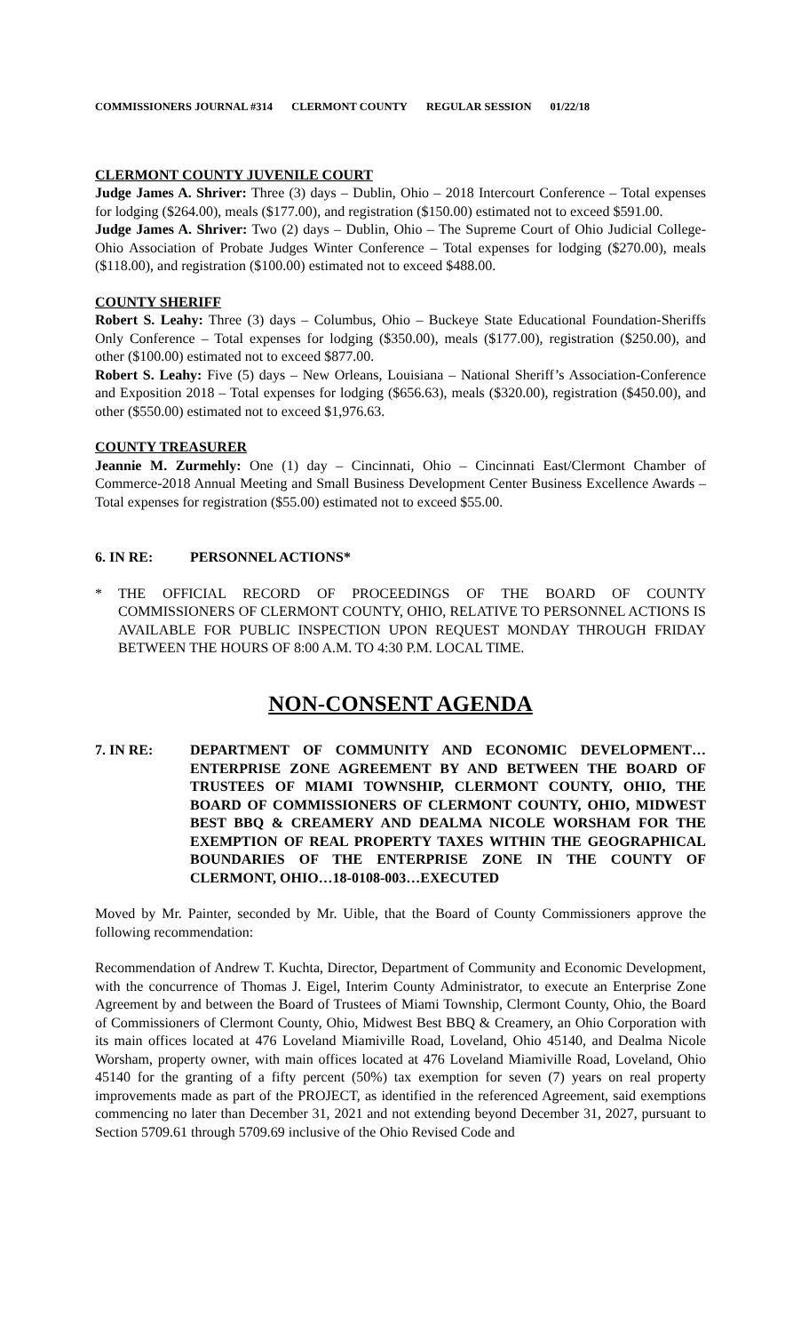COMMISSIONERS JOURNAL #314 CLERMONT COUNTY REGULAR SESSION 01/22/18
CLERMONT COUNTY JUVENILE COURT
Judge James A. Shriver: Three (3) days – Dublin, Ohio – 2018 Intercourt Conference – Total expenses for lodging ($264.00), meals ($177.00), and registration ($150.00) estimated not to exceed $591.00.
Judge James A. Shriver: Two (2) days – Dublin, Ohio – The Supreme Court of Ohio Judicial College-Ohio Association of Probate Judges Winter Conference – Total expenses for lodging ($270.00), meals ($118.00), and registration ($100.00) estimated not to exceed $488.00.
COUNTY SHERIFF
Robert S. Leahy: Three (3) days – Columbus, Ohio – Buckeye State Educational Foundation-Sheriffs Only Conference – Total expenses for lodging ($350.00), meals ($177.00), registration ($250.00), and other ($100.00) estimated not to exceed $877.00.
Robert S. Leahy: Five (5) days – New Orleans, Louisiana – National Sheriff’s Association-Conference and Exposition 2018 – Total expenses for lodging ($656.63), meals ($320.00), registration ($450.00), and other ($550.00) estimated not to exceed $1,976.63.
COUNTY TREASURER
Jeannie M. Zurmehly: One (1) day – Cincinnati, Ohio – Cincinnati East/Clermont Chamber of Commerce-2018 Annual Meeting and Small Business Development Center Business Excellence Awards – Total expenses for registration ($55.00) estimated not to exceed $55.00.
6. IN RE: PERSONNEL ACTIONS*
* THE OFFICIAL RECORD OF PROCEEDINGS OF THE BOARD OF COUNTY COMMISSIONERS OF CLERMONT COUNTY, OHIO, RELATIVE TO PERSONNEL ACTIONS IS AVAILABLE FOR PUBLIC INSPECTION UPON REQUEST MONDAY THROUGH FRIDAY BETWEEN THE HOURS OF 8:00 A.M. TO 4:30 P.M. LOCAL TIME.
NON-CONSENT AGENDA
7. IN RE: DEPARTMENT OF COMMUNITY AND ECONOMIC DEVELOPMENT…ENTERPRISE ZONE AGREEMENT BY AND BETWEEN THE BOARD OF TRUSTEES OF MIAMI TOWNSHIP, CLERMONT COUNTY, OHIO, THE BOARD OF COMMISSIONERS OF CLERMONT COUNTY, OHIO, MIDWEST BEST BBQ & CREAMERY AND DEALMA NICOLE WORSHAM FOR THE EXEMPTION OF REAL PROPERTY TAXES WITHIN THE GEOGRAPHICAL BOUNDARIES OF THE ENTERPRISE ZONE IN THE COUNTY OF CLERMONT, OHIO…18-0108-003…EXECUTED
Moved by Mr. Painter, seconded by Mr. Uible, that the Board of County Commissioners approve the following recommendation:
Recommendation of Andrew T. Kuchta, Director, Department of Community and Economic Development, with the concurrence of Thomas J. Eigel, Interim County Administrator, to execute an Enterprise Zone Agreement by and between the Board of Trustees of Miami Township, Clermont County, Ohio, the Board of Commissioners of Clermont County, Ohio, Midwest Best BBQ & Creamery, an Ohio Corporation with its main offices located at 476 Loveland Miamiville Road, Loveland, Ohio 45140, and Dealma Nicole Worsham, property owner, with main offices located at 476 Loveland Miamiville Road, Loveland, Ohio 45140 for the granting of a fifty percent (50%) tax exemption for seven (7) years on real property improvements made as part of the PROJECT, as identified in the referenced Agreement, said exemptions commencing no later than December 31, 2021 and not extending beyond December 31, 2027, pursuant to Section 5709.61 through 5709.69 inclusive of the Ohio Revised Code and